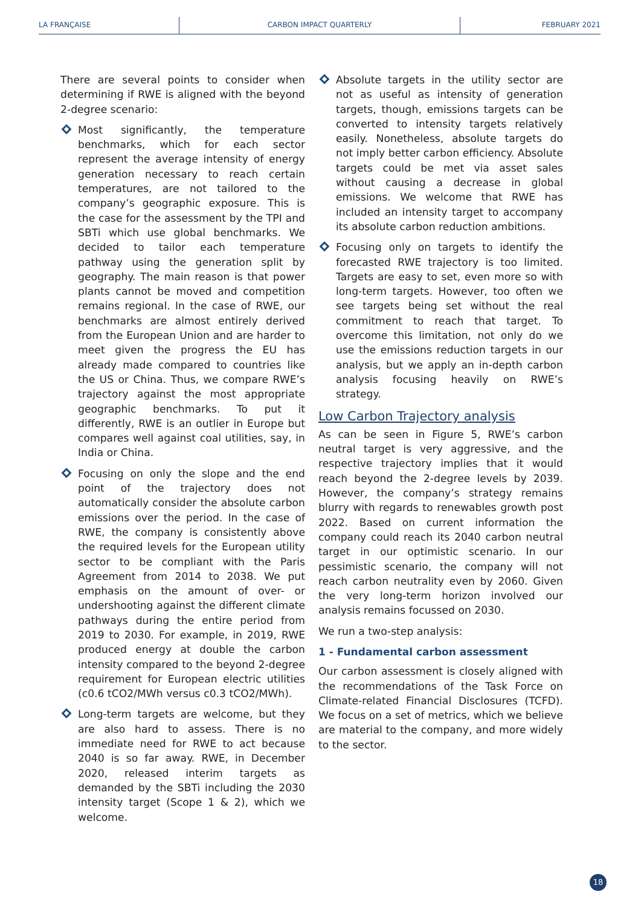LA FRANÇAISE CARBON IMPACT QUARTERLY FEBRUARY 2021
There are several points to consider when determining if RWE is aligned with the beyond 2-degree scenario:
Most significantly, the temperature benchmarks, which for each sector represent the average intensity of energy generation necessary to reach certain temperatures, are not tailored to the company’s geographic exposure. This is the case for the assessment by the TPI and SBTi which use global benchmarks. We decided to tailor each temperature pathway using the generation split by geography. The main reason is that power plants cannot be moved and competition remains regional. In the case of RWE, our benchmarks are almost entirely derived from the European Union and are harder to meet given the progress the EU has already made compared to countries like the US or China. Thus, we compare RWE’s trajectory against the most appropriate geographic benchmarks. To put it differently, RWE is an outlier in Europe but compares well against coal utilities, say, in India or China.
Focusing on only the slope and the end point of the trajectory does not automatically consider the absolute carbon emissions over the period. In the case of RWE, the company is consistently above the required levels for the European utility sector to be compliant with the Paris Agreement from 2014 to 2038. We put emphasis on the amount of over- or undershooting against the different climate pathways during the entire period from 2019 to 2030. For example, in 2019, RWE produced energy at double the carbon intensity compared to the beyond 2-degree requirement for European electric utilities (c0.6 tCO2/MWh versus c0.3 tCO2/MWh).
Long-term targets are welcome, but they are also hard to assess. There is no immediate need for RWE to act because 2040 is so far away. RWE, in December 2020, released interim targets as demanded by the SBTi including the 2030 intensity target (Scope 1 & 2), which we welcome.
Absolute targets in the utility sector are not as useful as intensity of generation targets, though, emissions targets can be converted to intensity targets relatively easily. Nonetheless, absolute targets do not imply better carbon efficiency. Absolute targets could be met via asset sales without causing a decrease in global emissions. We welcome that RWE has included an intensity target to accompany its absolute carbon reduction ambitions.
Focusing only on targets to identify the forecasted RWE trajectory is too limited. Targets are easy to set, even more so with long-term targets. However, too often we see targets being set without the real commitment to reach that target. To overcome this limitation, not only do we use the emissions reduction targets in our analysis, but we apply an in-depth carbon analysis focusing heavily on RWE’s strategy.
Low Carbon Trajectory analysis
As can be seen in Figure 5, RWE’s carbon neutral target is very aggressive, and the respective trajectory implies that it would reach beyond the 2-degree levels by 2039. However, the company’s strategy remains blurry with regards to renewables growth post 2022. Based on current information the company could reach its 2040 carbon neutral target in our optimistic scenario. In our pessimistic scenario, the company will not reach carbon neutrality even by 2060. Given the very long-term horizon involved our analysis remains focussed on 2030.
We run a two-step analysis:
1 - Fundamental carbon assessment
Our carbon assessment is closely aligned with the recommendations of the Task Force on Climate-related Financial Disclosures (TCFD). We focus on a set of metrics, which we believe are material to the company, and more widely to the sector.
18